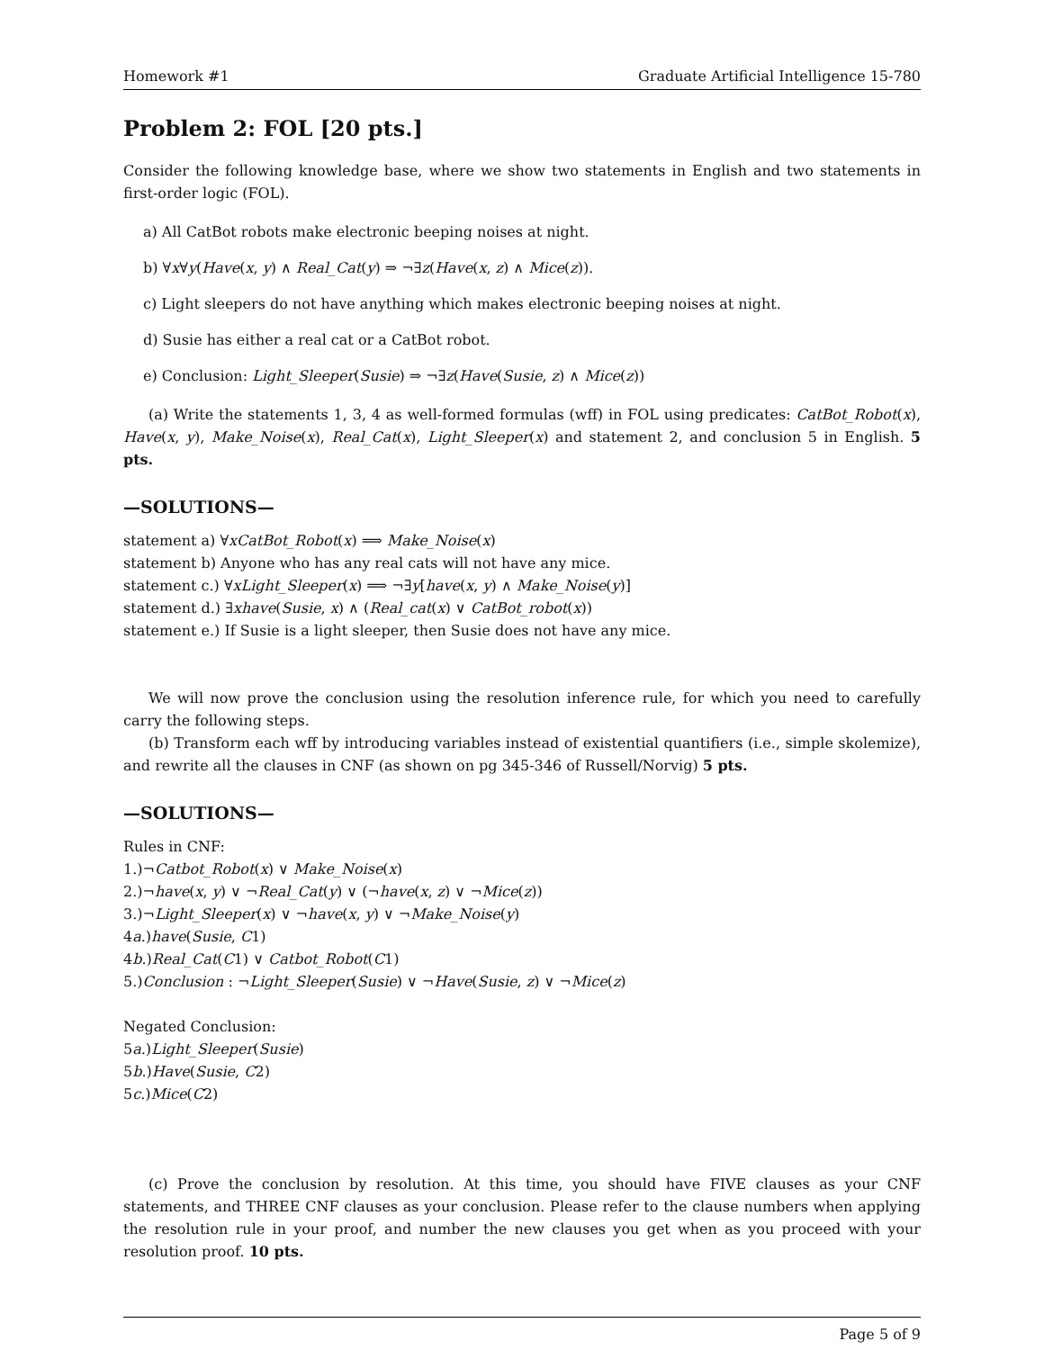Homework #1 Graduate Artificial Intelligence 15-780
Problem 2: FOL [20 pts.]
Consider the following knowledge base, where we show two statements in English and two statements in first-order logic (FOL).
a) All CatBot robots make electronic beeping noises at night.
b) ∀x∀y(Have(x, y) ∧ Real_Cat(y) ⇒ ¬∃z(Have(x, z) ∧ Mice(z)).
c) Light sleepers do not have anything which makes electronic beeping noises at night.
d) Susie has either a real cat or a CatBot robot.
e) Conclusion: Light_Sleeper(Susie) ⇒ ¬∃z(Have(Susie, z) ∧ Mice(z))
(a) Write the statements 1, 3, 4 as well-formed formulas (wff) in FOL using predicates: CatBot_Robot(x), Have(x, y), Make_Noise(x), Real_Cat(x), Light_Sleeper(x) and statement 2, and conclusion 5 in English. 5 pts.
—SOLUTIONS—
statement a) ∀xCatBot_Robot(x) ⟹ Make_Noise(x)
statement b) Anyone who has any real cats will not have any mice.
statement c.) ∀xLight_Sleeper(x) ⟹ ¬∃y[have(x, y) ∧ Make_Noise(y)]
statement d.) ∃xhave(Susie, x) ∧ (Real_cat(x) ∨ CatBot_robot(x))
statement e.) If Susie is a light sleeper, then Susie does not have any mice.
We will now prove the conclusion using the resolution inference rule, for which you need to carefully carry the following steps.
(b) Transform each wff by introducing variables instead of existential quantifiers (i.e., simple skolemize), and rewrite all the clauses in CNF (as shown on pg 345-346 of Russell/Norvig) 5 pts.
—SOLUTIONS—
Rules in CNF:
1.)¬Catbot_Robot(x) ∨ Make_Noise(x)
2.)¬have(x, y) ∨ ¬Real_Cat(y) ∨ (¬have(x, z) ∨ ¬Mice(z))
3.)¬Light_Sleeper(x) ∨ ¬have(x, y) ∨ ¬Make_Noise(y)
4a.)have(Susie, C1)
4b.)Real_Cat(C1) ∨ Catbot_Robot(C1)
5.)Conclusion : ¬Light_Sleeper(Susie) ∨ ¬Have(Susie, z) ∨ ¬Mice(z)
Negated Conclusion:
5a.)Light_Sleeper(Susie)
5b.)Have(Susie, C2)
5c.)Mice(C2)
(c) Prove the conclusion by resolution. At this time, you should have FIVE clauses as your CNF statements, and THREE CNF clauses as your conclusion. Please refer to the clause numbers when applying the resolution rule in your proof, and number the new clauses you get when as you proceed with your resolution proof. 10 pts.
Page 5 of 9